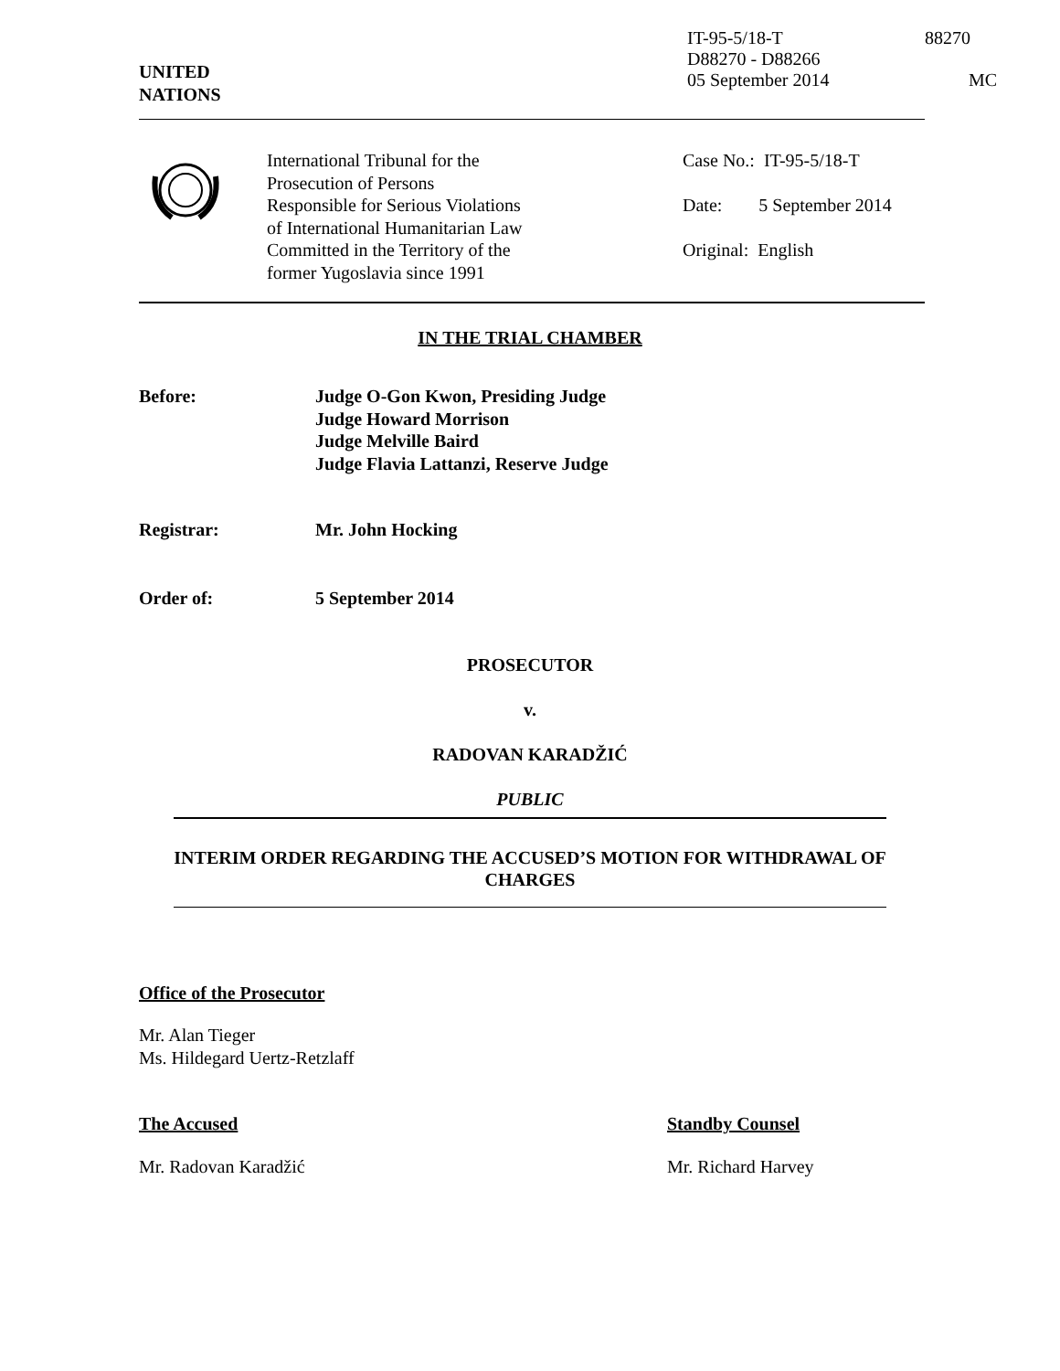UNITED
NATIONS
IT-95-5/18-T
D88270 - D88266
05 September 2014
88270
MC
International Tribunal for the
Prosecution of Persons
Responsible for Serious Violations
of International Humanitarian Law
Committed in the Territory of the
former Yugoslavia since 1991
Case No.: IT-95-5/18-T
Date: 5 September 2014
Original: English
IN THE TRIAL CHAMBER
Before: Judge O-Gon Kwon, Presiding Judge
Judge Howard Morrison
Judge Melville Baird
Judge Flavia Lattanzi, Reserve Judge
Registrar: Mr. John Hocking
Order of: 5 September 2014
PROSECUTOR
v.
RADOVAN KARADŽIĆ
PUBLIC
INTERIM ORDER REGARDING THE ACCUSED’S MOTION FOR WITHDRAWAL OF CHARGES
Office of the Prosecutor
Mr. Alan Tieger
Ms. Hildegard Uertz-Retzlaff
The Accused Standby Counsel
Mr. Radovan Karadžić Mr. Richard Harvey